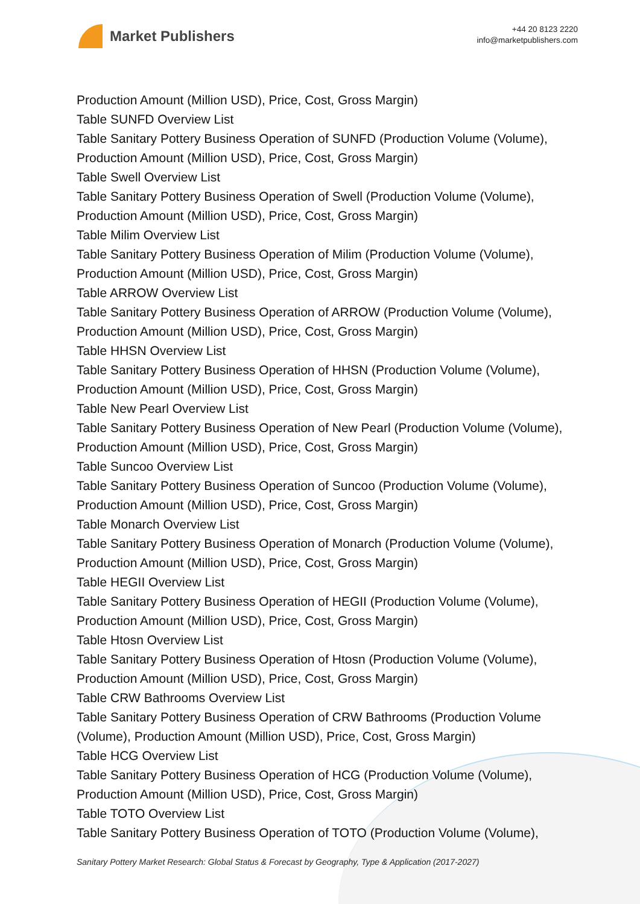Market Publishers
+44 20 8123 2220
info@marketpublishers.com
Production Amount (Million USD), Price, Cost, Gross Margin)
Table SUNFD Overview List
Table Sanitary Pottery Business Operation of SUNFD (Production Volume (Volume), Production Amount (Million USD), Price, Cost, Gross Margin)
Table Swell Overview List
Table Sanitary Pottery Business Operation of Swell (Production Volume (Volume), Production Amount (Million USD), Price, Cost, Gross Margin)
Table Milim Overview List
Table Sanitary Pottery Business Operation of Milim (Production Volume (Volume), Production Amount (Million USD), Price, Cost, Gross Margin)
Table ARROW Overview List
Table Sanitary Pottery Business Operation of ARROW (Production Volume (Volume), Production Amount (Million USD), Price, Cost, Gross Margin)
Table HHSN Overview List
Table Sanitary Pottery Business Operation of HHSN (Production Volume (Volume), Production Amount (Million USD), Price, Cost, Gross Margin)
Table New Pearl Overview List
Table Sanitary Pottery Business Operation of New Pearl (Production Volume (Volume), Production Amount (Million USD), Price, Cost, Gross Margin)
Table Suncoo Overview List
Table Sanitary Pottery Business Operation of Suncoo (Production Volume (Volume), Production Amount (Million USD), Price, Cost, Gross Margin)
Table Monarch Overview List
Table Sanitary Pottery Business Operation of Monarch (Production Volume (Volume), Production Amount (Million USD), Price, Cost, Gross Margin)
Table HEGII Overview List
Table Sanitary Pottery Business Operation of HEGII (Production Volume (Volume), Production Amount (Million USD), Price, Cost, Gross Margin)
Table Htosn Overview List
Table Sanitary Pottery Business Operation of Htosn (Production Volume (Volume), Production Amount (Million USD), Price, Cost, Gross Margin)
Table CRW Bathrooms Overview List
Table Sanitary Pottery Business Operation of CRW Bathrooms (Production Volume (Volume), Production Amount (Million USD), Price, Cost, Gross Margin)
Table HCG Overview List
Table Sanitary Pottery Business Operation of HCG (Production Volume (Volume), Production Amount (Million USD), Price, Cost, Gross Margin)
Table TOTO Overview List
Table Sanitary Pottery Business Operation of TOTO (Production Volume (Volume),
Sanitary Pottery Market Research: Global Status & Forecast by Geography, Type & Application (2017-2027)